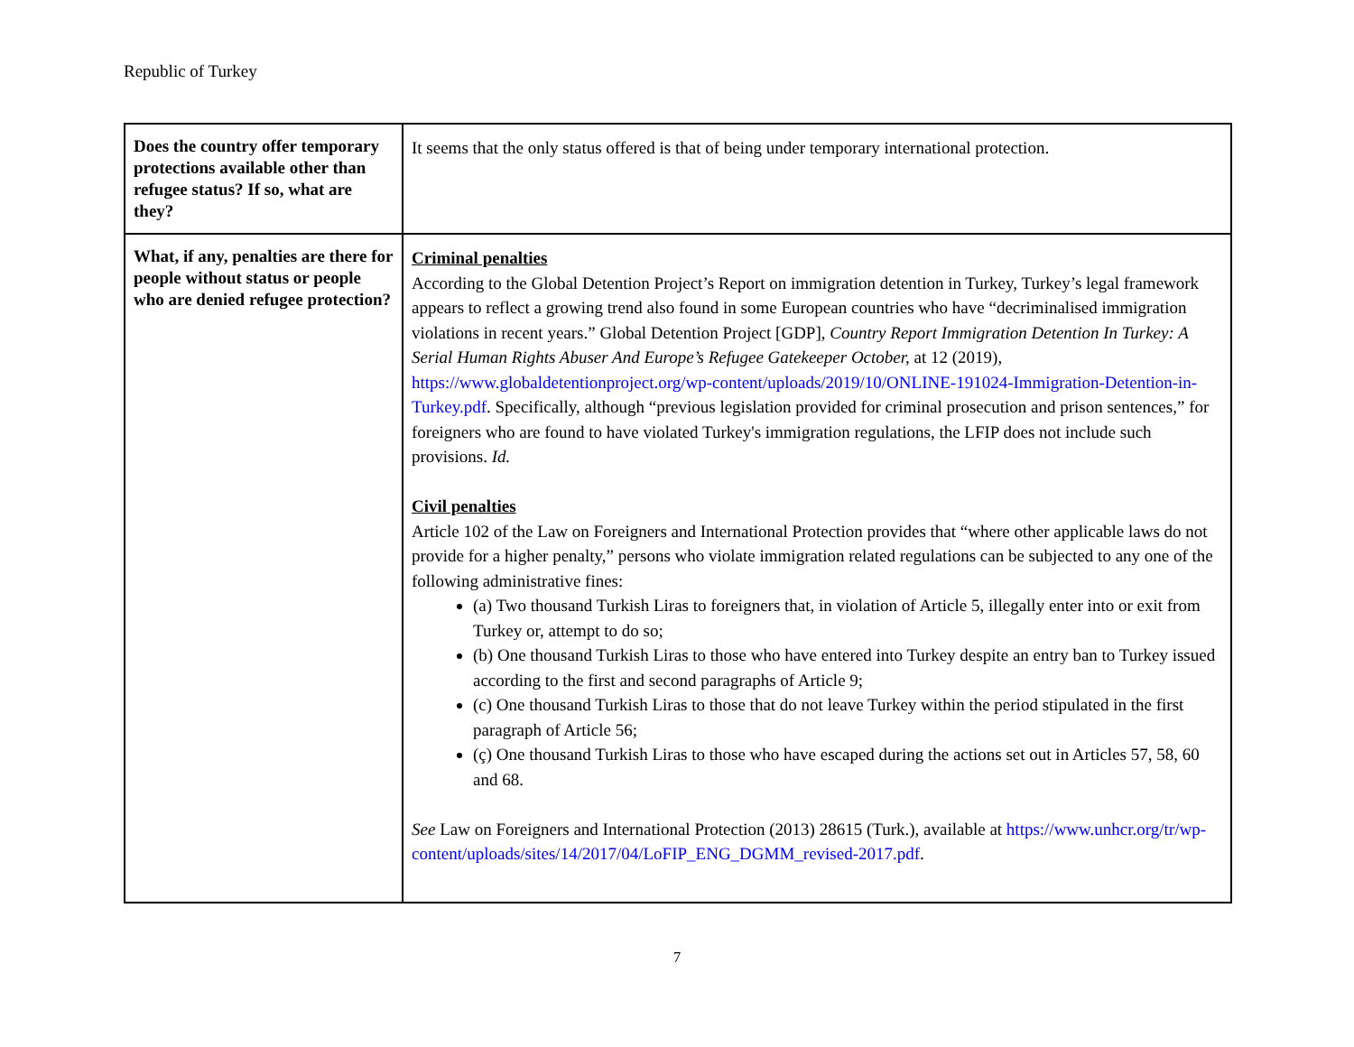Republic of Turkey
| Does the country offer temporary protections available other than refugee status? If so, what are they? | It seems that the only status offered is that of being under temporary international protection. |
| What, if any, penalties are there for people without status or people who are denied refugee protection? | Criminal penalties According to the Global Detention Project’s Report on immigration detention in Turkey, Turkey’s legal framework appears to reflect a growing trend also found in some European countries who have “decriminalised immigration violations in recent years.” Global Detention Project [GDP], Country Report Immigration Detention In Turkey: A Serial Human Rights Abuser And Europe’s Refugee Gatekeeper October, at 12 (2019), https://www.globaldetentionproject.org/wp-content/uploads/2019/10/ONLINE-191024-Immigration-Detention-in-Turkey.pdf . Specifically, although “previous legislation provided for criminal prosecution and prison sentences,” for foreigners who are found to have violated Turkey's immigration regulations, the LFIP does not include such provisions. Id. Civil penalties Article 102 of the Law on Foreigners and International Protection provides that “where other applicable laws do not provide for a higher penalty,” persons who violate immigration related regulations can be subjected to any one of the following administrative fines: (a) Two thousand Turkish Liras to foreigners that, in violation of Article 5, illegally enter into or exit from Turkey or, attempt to do so; (b) One thousand Turkish Liras to those who have entered into Turkey despite an entry ban to Turkey issued according to the first and second paragraphs of Article 9; (c) One thousand Turkish Liras to those that do not leave Turkey within the period stipulated in the first paragraph of Article 56; (ç) One thousand Turkish Liras to those who have escaped during the actions set out in Articles 57, 58, 60 and 68. See Law on Foreigners and International Protection (2013) 28615 (Turk.), available at https://www.unhcr.org/tr/wp-content/uploads/sites/14/2017/04/LoFIP_ENG_DGMM_revised-2017.pdf . |
7